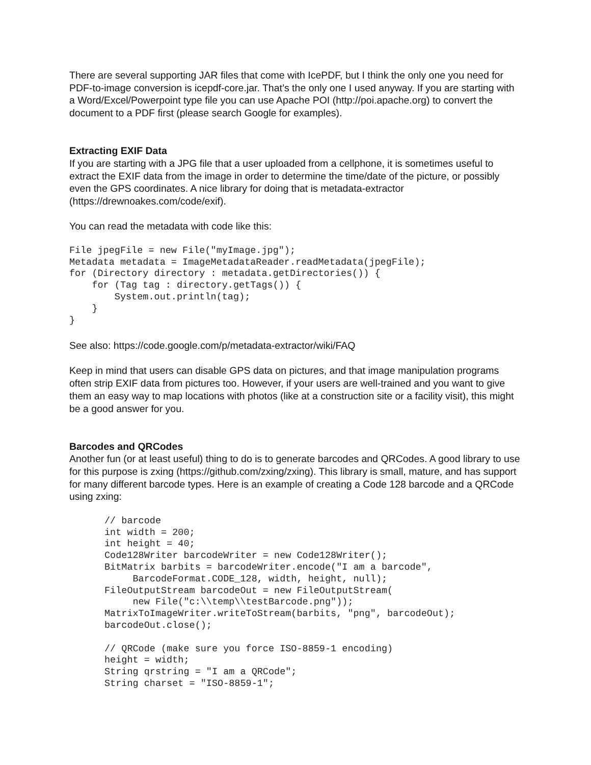There are several supporting JAR files that come with IcePDF, but I think the only one you need for PDF-to-image conversion is icepdf-core.jar. That’s the only one I used anyway. If you are starting with a Word/Excel/Powerpoint type file you can use Apache POI (http://poi.apache.org) to convert the document to a PDF first (please search Google for examples).
Extracting EXIF Data
If you are starting with a JPG file that a user uploaded from a cellphone, it is sometimes useful to extract the EXIF data from the image in order to determine the time/date of the picture, or possibly even the GPS coordinates. A nice library for doing that is metadata-extractor (https://drewnoakes.com/code/exif).
You can read the metadata with code like this:
File jpegFile = new File("myImage.jpg");
Metadata metadata = ImageMetadataReader.readMetadata(jpegFile);
for (Directory directory : metadata.getDirectories()) {
    for (Tag tag : directory.getTags()) {
        System.out.println(tag);
    }
}
See also: https://code.google.com/p/metadata-extractor/wiki/FAQ
Keep in mind that users can disable GPS data on pictures, and that image manipulation programs often strip EXIF data from pictures too. However, if your users are well-trained and you want to give them an easy way to map locations with photos (like at a construction site or a facility visit), this might be a good answer for you.
Barcodes and QRCodes
Another fun (or at least useful) thing to do is to generate barcodes and QRCodes. A good library to use for this purpose is zxing (https://github.com/zxing/zxing). This library is small, mature, and has support for many different barcode types. Here is an example of creating a Code 128 barcode and a QRCode using zxing:
// barcode
int width = 200;
int height = 40;
Code128Writer barcodeWriter = new Code128Writer();
BitMatrix barbits = barcodeWriter.encode("I am a barcode",
     BarcodeFormat.CODE_128, width, height, null);
FileOutputStream barcodeOut = new FileOutputStream(
     new File("c:\\temp\\testBarcode.png"));
MatrixToImageWriter.writeToStream(barbits, "png", barcodeOut);
barcodeOut.close();

// QRCode (make sure you force ISO-8859-1 encoding)
height = width;
String qrstring = "I am a QRCode";
String charset = "ISO-8859-1";